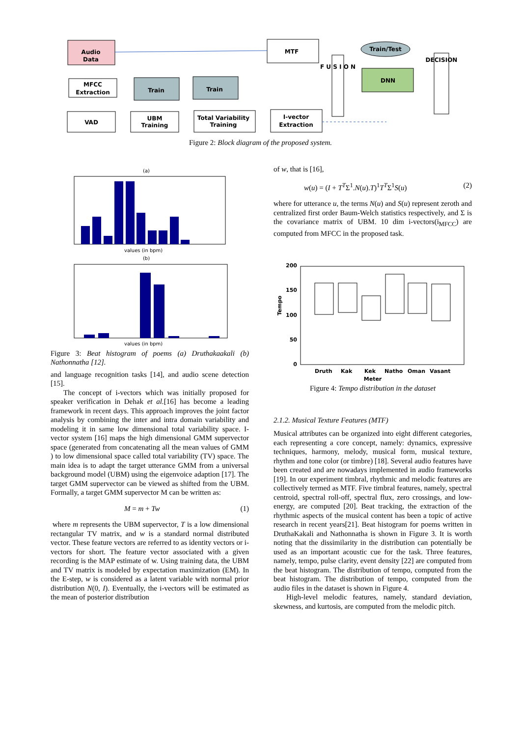Audio
Data
MFCC
Extraction
VAD
Train
Train
UBM
Training
Total Variability
Training
I-vector
Extraction
MTF
F U S I O N
Train/Test
DNN
DECISION
Figure 2: Block diagram of the proposed system.
(a)
values (in bpm)
(b)
values (in bpm)
Figure 3: Beat histogram of poems (a) Druthakaakali (b) Nathonnatha [12].
and language recognition tasks [14], and audio scene detection [15].
The concept of i-vectors which was initially proposed for speaker verification in Dehak et al.[16] has become a leading framework in recent days. This approach improves the joint factor analysis by combining the inter and intra domain variability and modeling it in same low dimensional total variability space. I-vector system [16] maps the high dimensional GMM supervector space (generated from concatenating all the mean values of GMM ) to low dimensional space called total variability (TV) space. The main idea is to adapt the target utterance GMM from a universal background model (UBM) using the eigenvoice adaption [17]. The target GMM supervector can be viewed as shifted from the UBM. Formally, a target GMM supervector M can be written as:
M = m + Tw (1)
where m represents the UBM supervector, T is a low dimensional rectangular TV matrix, and w is a standard normal distributed vector. These feature vectors are referred to as identity vectors or i-vectors for short. The feature vector associated with a given recording is the MAP estimate of w. Using training data, the UBM and TV matrix is modeled by expectation maximization (EM). In the E-step, w is considered as a latent variable with normal prior distribution N(0, I). Eventually, the i-vectors will be estimated as the mean of posterior distribution
of w, that is [16],
w(u) = (I + T<sup>T</sup>Σ<sup>1</sup>.N(u).T)<sup>1</sup>T<sup>T</sup>Σ<sup>1</sup>S(u) (2)
where for utterance u, the terms N(u) and S(u) represent zeroth and centralized first order Baum-Welch statistics respectively, and Σ is the covariance matrix of UBM. 10 dim i-vectors(i<sub>MFCC</sub>) are computed from MFCC in the proposed task.
200
150
100
50
0
Tempo
Druth
Kak
Kek
Natho
Oman
Vasant
Meter
Figure 4: Tempo distribution in the dataset
2.1.2. Musical Texture Features (MTF)
Musical attributes can be organized into eight different categories, each representing a core concept, namely: dynamics, expressive techniques, harmony, melody, musical form, musical texture, rhythm and tone color (or timbre) [18]. Several audio features have been created and are nowadays implemented in audio frameworks [19]. In our experiment timbral, rhythmic and melodic features are collectively termed as MTF. Five timbral features, namely, spectral centroid, spectral roll-off, spectral flux, zero crossings, and low-energy, are computed [20]. Beat tracking, the extraction of the rhythmic aspects of the musical content has been a topic of active research in recent years[21]. Beat histogram for poems written in DruthaKakali and Nathonnatha is shown in Figure 3. It is worth noting that the dissimilarity in the distribution can potentially be used as an important acoustic cue for the task. Three features, namely, tempo, pulse clarity, event density [22] are computed from the beat histogram. The distribution of tempo, computed from the beat histogram. The distribution of tempo, computed from the audio files in the dataset is shown in Figure 4.
High-level melodic features, namely, standard deviation, skewness, and kurtosis, are computed from the melodic pitch.